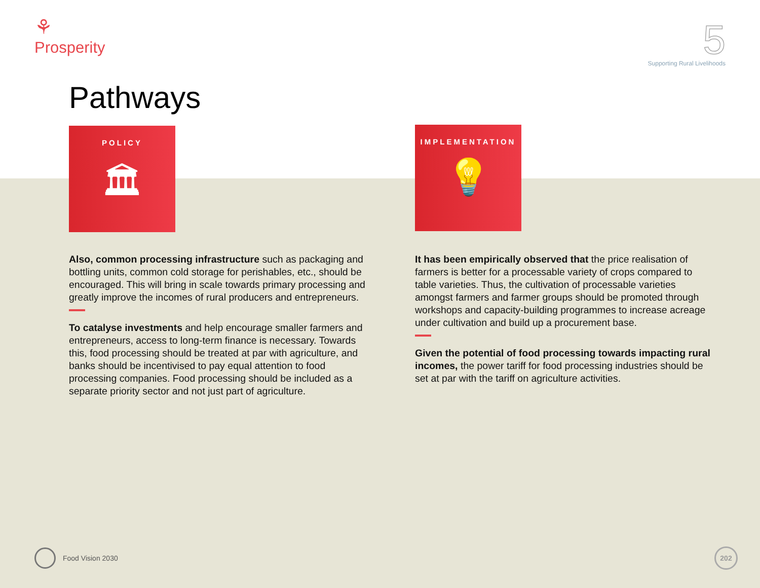⚘
Prosperity
5
Supporting Rural Livelihoods
Pathways
POLICY
🏛
IMPLEMENTATION
💡
Also, common processing infrastructure such as packaging and bottling units, common cold storage for perishables, etc., should be encouraged. This will bring in scale towards primary processing and greatly improve the incomes of rural producers and entrepreneurs.
To catalyse investments and help encourage smaller farmers and entrepreneurs, access to long-term finance is necessary. Towards this, food processing should be treated at par with agriculture, and banks should be incentivised to pay equal attention to food processing companies. Food processing should be included as a separate priority sector and not just part of agriculture.
It has been empirically observed that the price realisation of farmers is better for a processable variety of crops compared to table varieties. Thus, the cultivation of processable varieties amongst farmers and farmer groups should be promoted through workshops and capacity-building programmes to increase acreage under cultivation and build up a procurement base.
Given the potential of food processing towards impacting rural incomes, the power tariff for food processing industries should be set at par with the tariff on agriculture activities.
Food Vision 2030 202